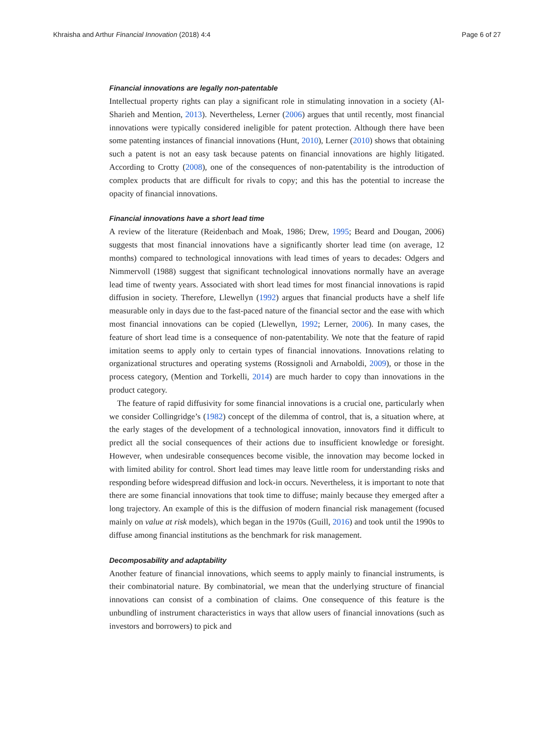Khraisha and Arthur Financial Innovation (2018) 4:4 Page 6 of 27
Financial innovations are legally non-patentable
Intellectual property rights can play a significant role in stimulating innovation in a society (Al-Sharieh and Mention, 2013). Nevertheless, Lerner (2006) argues that until recently, most financial innovations were typically considered ineligible for patent protection. Although there have been some patenting instances of financial innovations (Hunt, 2010), Lerner (2010) shows that obtaining such a patent is not an easy task because patents on financial innovations are highly litigated. According to Crotty (2008), one of the consequences of non-patentability is the introduction of complex products that are difficult for rivals to copy; and this has the potential to increase the opacity of financial innovations.
Financial innovations have a short lead time
A review of the literature (Reidenbach and Moak, 1986; Drew, 1995; Beard and Dougan, 2006) suggests that most financial innovations have a significantly shorter lead time (on average, 12 months) compared to technological innovations with lead times of years to decades: Odgers and Nimmervoll (1988) suggest that significant technological innovations normally have an average lead time of twenty years. Associated with short lead times for most financial innovations is rapid diffusion in society. Therefore, Llewellyn (1992) argues that financial products have a shelf life measurable only in days due to the fast-paced nature of the financial sector and the ease with which most financial innovations can be copied (Llewellyn, 1992; Lerner, 2006). In many cases, the feature of short lead time is a consequence of non-patentability. We note that the feature of rapid imitation seems to apply only to certain types of financial innovations. Innovations relating to organizational structures and operating systems (Rossignoli and Arnaboldi, 2009), or those in the process category, (Mention and Torkelli, 2014) are much harder to copy than innovations in the product category.
The feature of rapid diffusivity for some financial innovations is a crucial one, particularly when we consider Collingridge’s (1982) concept of the dilemma of control, that is, a situation where, at the early stages of the development of a technological innovation, innovators find it difficult to predict all the social consequences of their actions due to insufficient knowledge or foresight. However, when undesirable consequences become visible, the innovation may become locked in with limited ability for control. Short lead times may leave little room for understanding risks and responding before widespread diffusion and lock-in occurs. Nevertheless, it is important to note that there are some financial innovations that took time to diffuse; mainly because they emerged after a long trajectory. An example of this is the diffusion of modern financial risk management (focused mainly on value at risk models), which began in the 1970s (Guill, 2016) and took until the 1990s to diffuse among financial institutions as the benchmark for risk management.
Decomposability and adaptability
Another feature of financial innovations, which seems to apply mainly to financial instruments, is their combinatorial nature. By combinatorial, we mean that the underlying structure of financial innovations can consist of a combination of claims. One consequence of this feature is the unbundling of instrument characteristics in ways that allow users of financial innovations (such as investors and borrowers) to pick and